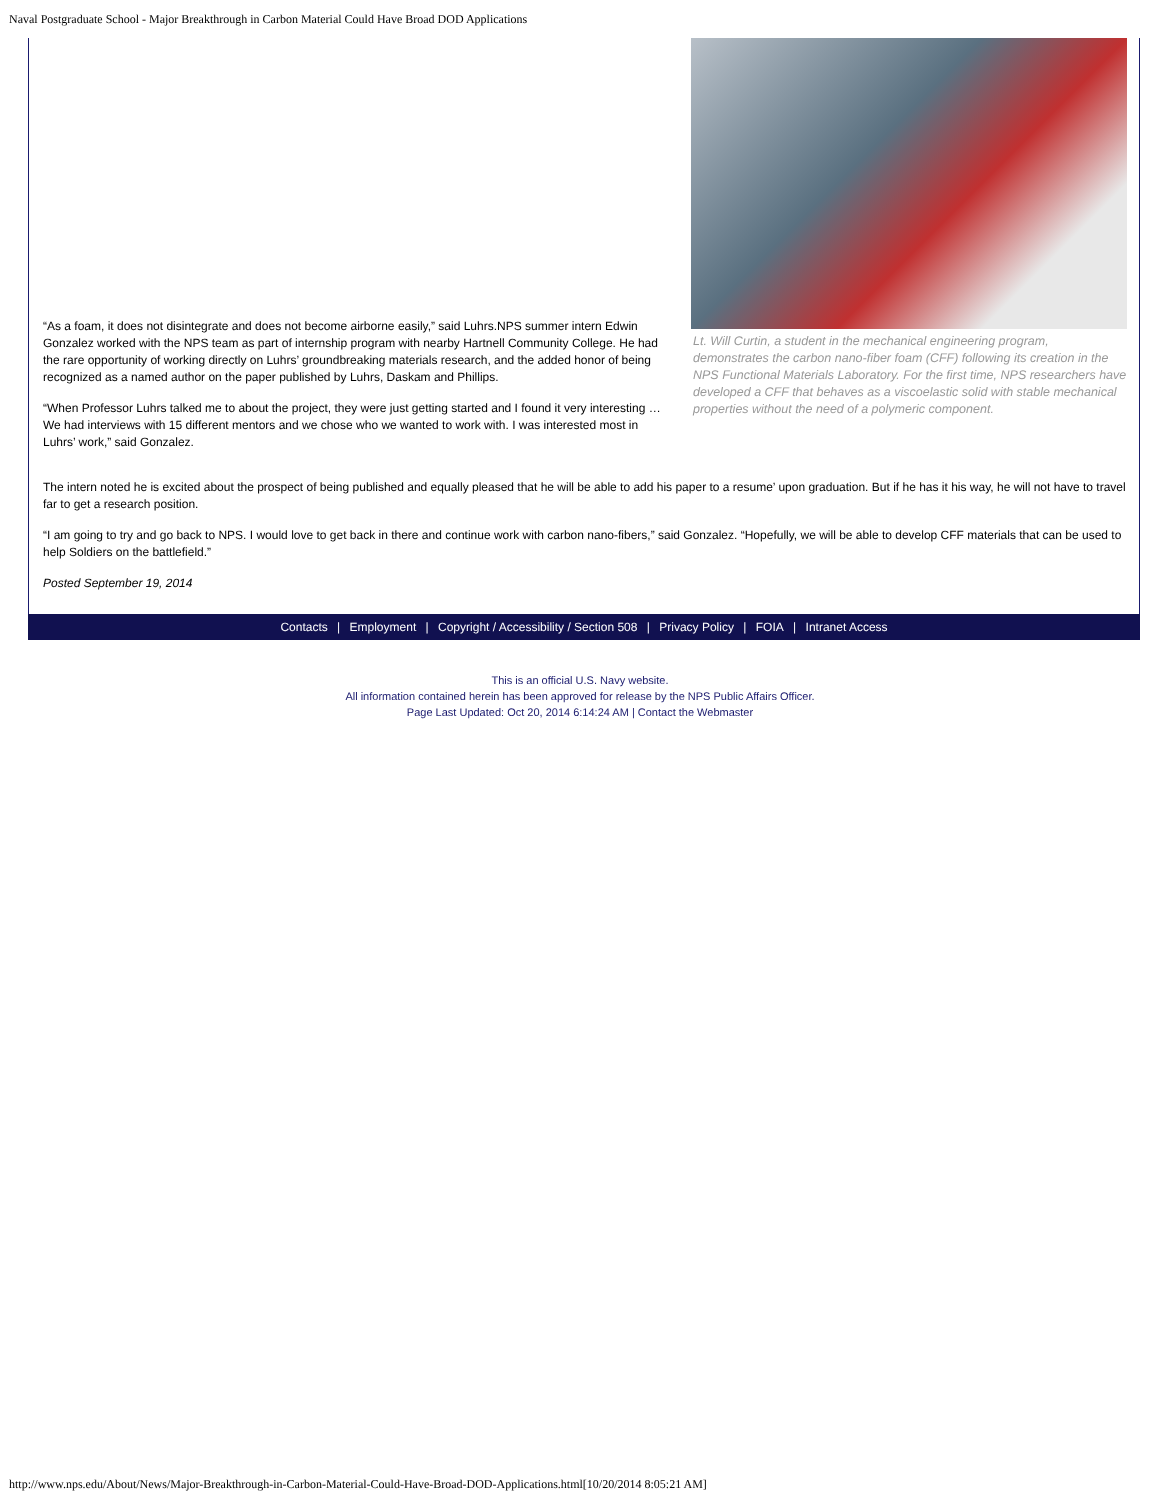Naval Postgraduate School - Major Breakthrough in Carbon Material Could Have Broad DOD Applications
“As a foam, it does not disintegrate and does not become airborne easily,” said Luhrs.NPS summer intern Edwin Gonzalez worked with the NPS team as part of internship program with nearby Hartnell Community College. He had the rare opportunity of working directly on Luhrs’ groundbreaking materials research, and the added honor of being recognized as a named author on the paper published by Luhrs, Daskam and Phillips.
“When Professor Luhrs talked me to about the project, they were just getting started and I found it very interesting … We had interviews with 15 different mentors and we chose who we wanted to work with. I was interested most in Luhrs’ work,” said Gonzalez.
Lt. Will Curtin, a student in the mechanical engineering program, demonstrates the carbon nano-fiber foam (CFF) following its creation in the NPS Functional Materials Laboratory. For the first time, NPS researchers have developed a CFF that behaves as a viscoelastic solid with stable mechanical properties without the need of a polymeric component.
The intern noted he is excited about the prospect of being published and equally pleased that he will be able to add his paper to a resume’ upon graduation. But if he has it his way, he will not have to travel far to get a research position.
“I am going to try and go back to NPS. I would love to get back in there and continue work with carbon nano-fibers,” said Gonzalez. “Hopefully, we will be able to develop CFF materials that can be used to help Soldiers on the battlefield.”
Posted September 19, 2014
Contacts | Employment | Copyright / Accessibility / Section 508 | Privacy Policy | FOIA | Intranet Access
This is an official U.S. Navy website.
All information contained herein has been approved for release by the NPS Public Affairs Officer.
Page Last Updated: Oct 20, 2014 6:14:24 AM | Contact the Webmaster
http://www.nps.edu/About/News/Major-Breakthrough-in-Carbon-Material-Could-Have-Broad-DOD-Applications.html[10/20/2014 8:05:21 AM]